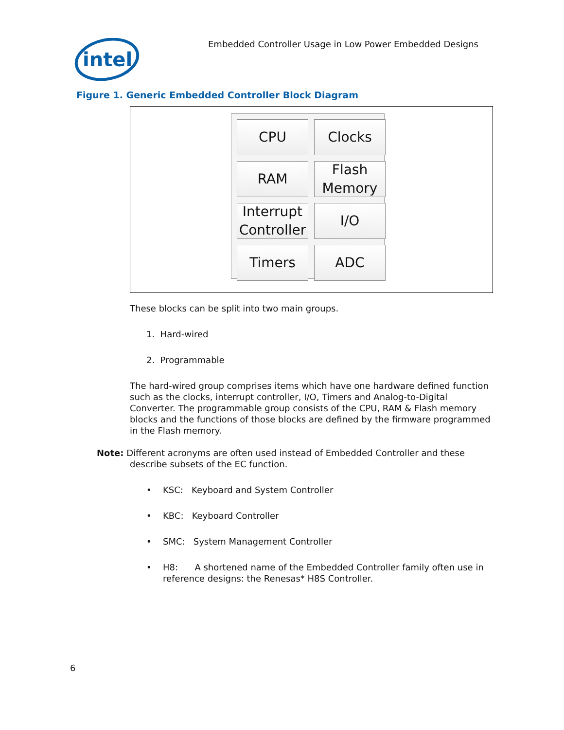intel
Embedded Controller Usage in Low Power Embedded Designs
Figure 1. Generic Embedded Controller Block Diagram
CPU
Clocks
RAM
Flash
Memory
Interrupt
Controller
I/O
Timers
ADC
These blocks can be split into two main groups.
1. Hard-wired
2. Programmable
The hard-wired group comprises items which have one hardware defined function such as the clocks, interrupt controller, I/O, Timers and Analog-to-Digital Converter. The programmable group consists of the CPU, RAM & Flash memory blocks and the functions of those blocks are defined by the firmware programmed in the Flash memory.
Note: Different acronyms are often used instead of Embedded Controller and these
describe subsets of the EC function.
• KSC: Keyboard and System Controller
• KBC: Keyboard Controller
• SMC: System Management Controller
• H8: A shortened name of the Embedded Controller family often use in reference designs: the Renesas* H8S Controller.
6